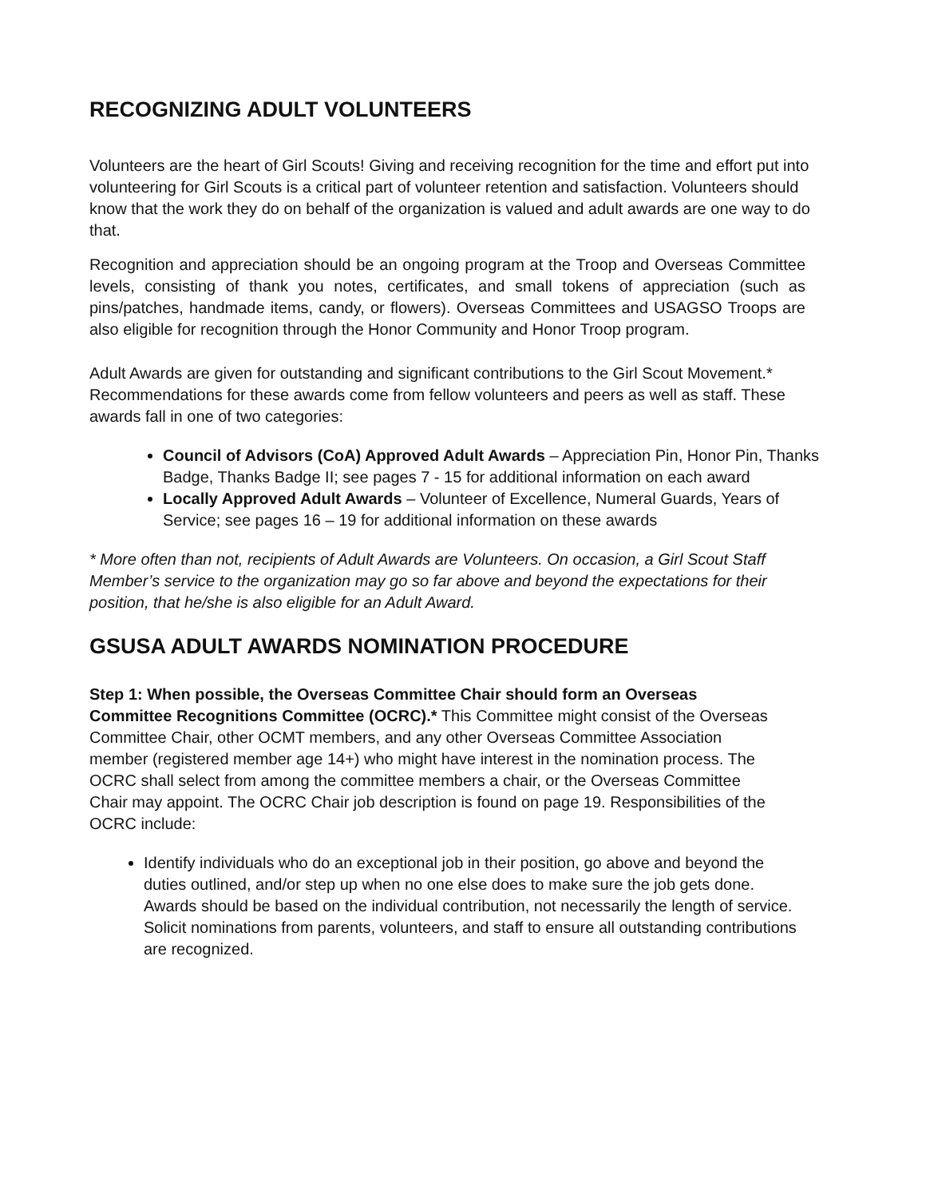RECOGNIZING ADULT VOLUNTEERS
Volunteers are the heart of Girl Scouts! Giving and receiving recognition for the time and effort put into volunteering for Girl Scouts is a critical part of volunteer retention and satisfaction. Volunteers should know that the work they do on behalf of the organization is valued and adult awards are one way to do that.
Recognition and appreciation should be an ongoing program at the Troop and Overseas Committee levels, consisting of thank you notes, certificates, and small tokens of appreciation (such as pins/patches, handmade items, candy, or flowers). Overseas Committees and USAGSO Troops are also eligible for recognition through the Honor Community and Honor Troop program.
Adult Awards are given for outstanding and significant contributions to the Girl Scout Movement.* Recommendations for these awards come from fellow volunteers and peers as well as staff. These awards fall in one of two categories:
Council of Advisors (CoA) Approved Adult Awards – Appreciation Pin, Honor Pin, Thanks Badge, Thanks Badge II; see pages 7 - 15 for additional information on each award
Locally Approved Adult Awards – Volunteer of Excellence, Numeral Guards, Years of Service; see pages 16 – 19 for additional information on these awards
* More often than not, recipients of Adult Awards are Volunteers. On occasion, a Girl Scout Staff Member’s service to the organization may go so far above and beyond the expectations for their position, that he/she is also eligible for an Adult Award.
GSUSA ADULT AWARDS NOMINATION PROCEDURE
Step 1: When possible, the Overseas Committee Chair should form an Overseas Committee Recognitions Committee (OCRC).* This Committee might consist of the Overseas Committee Chair, other OCMT members, and any other Overseas Committee Association member (registered member age 14+) who might have interest in the nomination process. The OCRC shall select from among the committee members a chair, or the Overseas Committee Chair may appoint. The OCRC Chair job description is found on page 19. Responsibilities of the OCRC include:
Identify individuals who do an exceptional job in their position, go above and beyond the duties outlined, and/or step up when no one else does to make sure the job gets done. Awards should be based on the individual contribution, not necessarily the length of service. Solicit nominations from parents, volunteers, and staff to ensure all outstanding contributions are recognized.